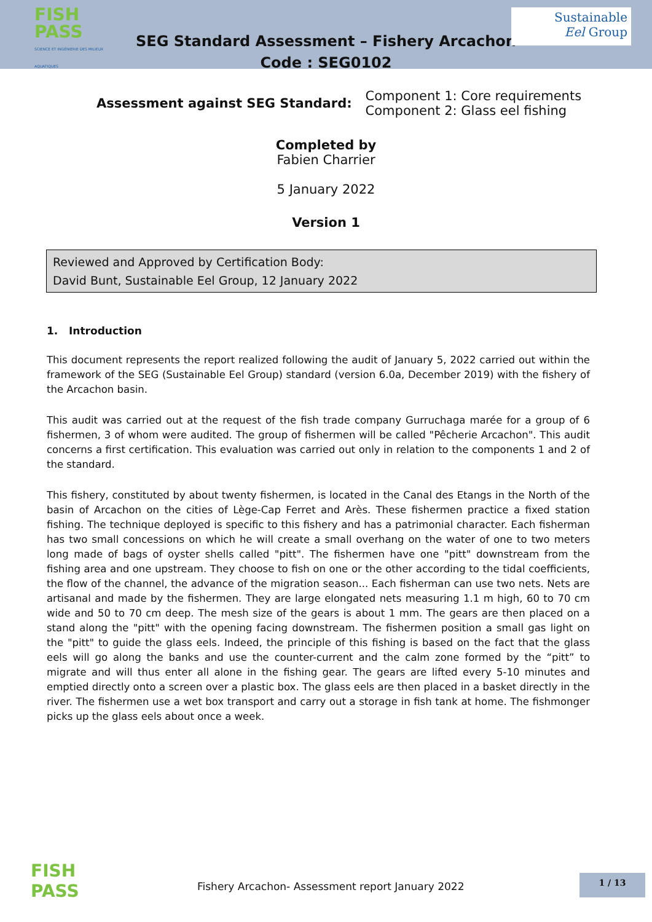FISH
PASS
SCIENCE ET INGÉNIERIE DES MILIEUX AQUATIQUES
SEG Standard Assessment – Fishery Arcachon
Code : SEG0102
Sustainable
Eel Group
Assessment against SEG Standard:
Component 1: Core requirements
Component 2: Glass eel fishing
Completed by
Fabien Charrier
5 January 2022
Version 1
Reviewed and Approved by Certification Body:
David Bunt, Sustainable Eel Group, 12 January 2022
1. Introduction
This document represents the report realized following the audit of January 5, 2022 carried out within the framework of the SEG (Sustainable Eel Group) standard (version 6.0a, December 2019) with the fishery of the Arcachon basin.
This audit was carried out at the request of the fish trade company Gurruchaga marée for a group of 6 fishermen, 3 of whom were audited. The group of fishermen will be called "Pêcherie Arcachon". This audit concerns a first certification. This evaluation was carried out only in relation to the components 1 and 2 of the standard.
This fishery, constituted by about twenty fishermen, is located in the Canal des Etangs in the North of the basin of Arcachon on the cities of Lège-Cap Ferret and Arès. These fishermen practice a fixed station fishing. The technique deployed is specific to this fishery and has a patrimonial character. Each fisherman has two small concessions on which he will create a small overhang on the water of one to two meters long made of bags of oyster shells called "pitt". The fishermen have one "pitt" downstream from the fishing area and one upstream. They choose to fish on one or the other according to the tidal coefficients, the flow of the channel, the advance of the migration season... Each fisherman can use two nets. Nets are artisanal and made by the fishermen. They are large elongated nets measuring 1.1 m high, 60 to 70 cm wide and 50 to 70 cm deep. The mesh size of the gears is about 1 mm. The gears are then placed on a stand along the "pitt" with the opening facing downstream. The fishermen position a small gas light on the "pitt" to guide the glass eels. Indeed, the principle of this fishing is based on the fact that the glass eels will go along the banks and use the counter-current and the calm zone formed by the “pitt” to migrate and will thus enter all alone in the fishing gear. The gears are lifted every 5-10 minutes and emptied directly onto a screen over a plastic box. The glass eels are then placed in a basket directly in the river. The fishermen use a wet box transport and carry out a storage in fish tank at home. The fishmonger picks up the glass eels about once a week.
FISH
PASS
Fishery Arcachon- Assessment report January 2022
1 / 13